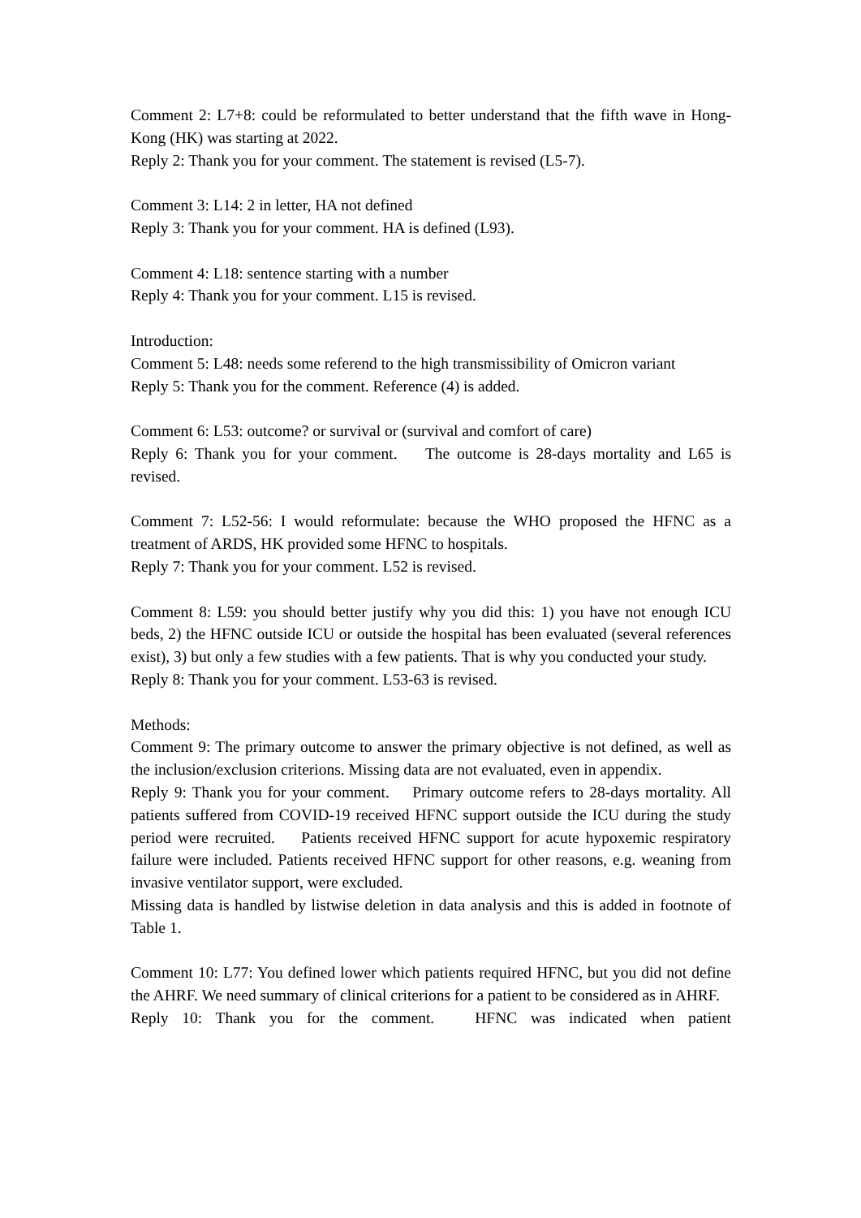Comment 2: L7+8: could be reformulated to better understand that the fifth wave in Hong-Kong (HK) was starting at 2022.
Reply 2: Thank you for your comment. The statement is revised (L5-7).
Comment 3: L14: 2 in letter, HA not defined
Reply 3: Thank you for your comment. HA is defined (L93).
Comment 4: L18: sentence starting with a number
Reply 4: Thank you for your comment. L15 is revised.
Introduction:
Comment 5: L48: needs some referend to the high transmissibility of Omicron variant
Reply 5: Thank you for the comment. Reference (4) is added.
Comment 6: L53: outcome? or survival or (survival and comfort of care)
Reply 6: Thank you for your comment. The outcome is 28-days mortality and L65 is revised.
Comment 7: L52-56: I would reformulate: because the WHO proposed the HFNC as a treatment of ARDS, HK provided some HFNC to hospitals.
Reply 7: Thank you for your comment. L52 is revised.
Comment 8: L59: you should better justify why you did this: 1) you have not enough ICU beds, 2) the HFNC outside ICU or outside the hospital has been evaluated (several references exist), 3) but only a few studies with a few patients. That is why you conducted your study.
Reply 8: Thank you for your comment. L53-63 is revised.
Methods:
Comment 9: The primary outcome to answer the primary objective is not defined, as well as the inclusion/exclusion criterions. Missing data are not evaluated, even in appendix.
Reply 9: Thank you for your comment. Primary outcome refers to 28-days mortality. All patients suffered from COVID-19 received HFNC support outside the ICU during the study period were recruited. Patients received HFNC support for acute hypoxemic respiratory failure were included. Patients received HFNC support for other reasons, e.g. weaning from invasive ventilator support, were excluded.
Missing data is handled by listwise deletion in data analysis and this is added in footnote of Table 1.
Comment 10: L77: You defined lower which patients required HFNC, but you did not define the AHRF. We need summary of clinical criterions for a patient to be considered as in AHRF.
Reply 10: Thank you for the comment. HFNC was indicated when patient